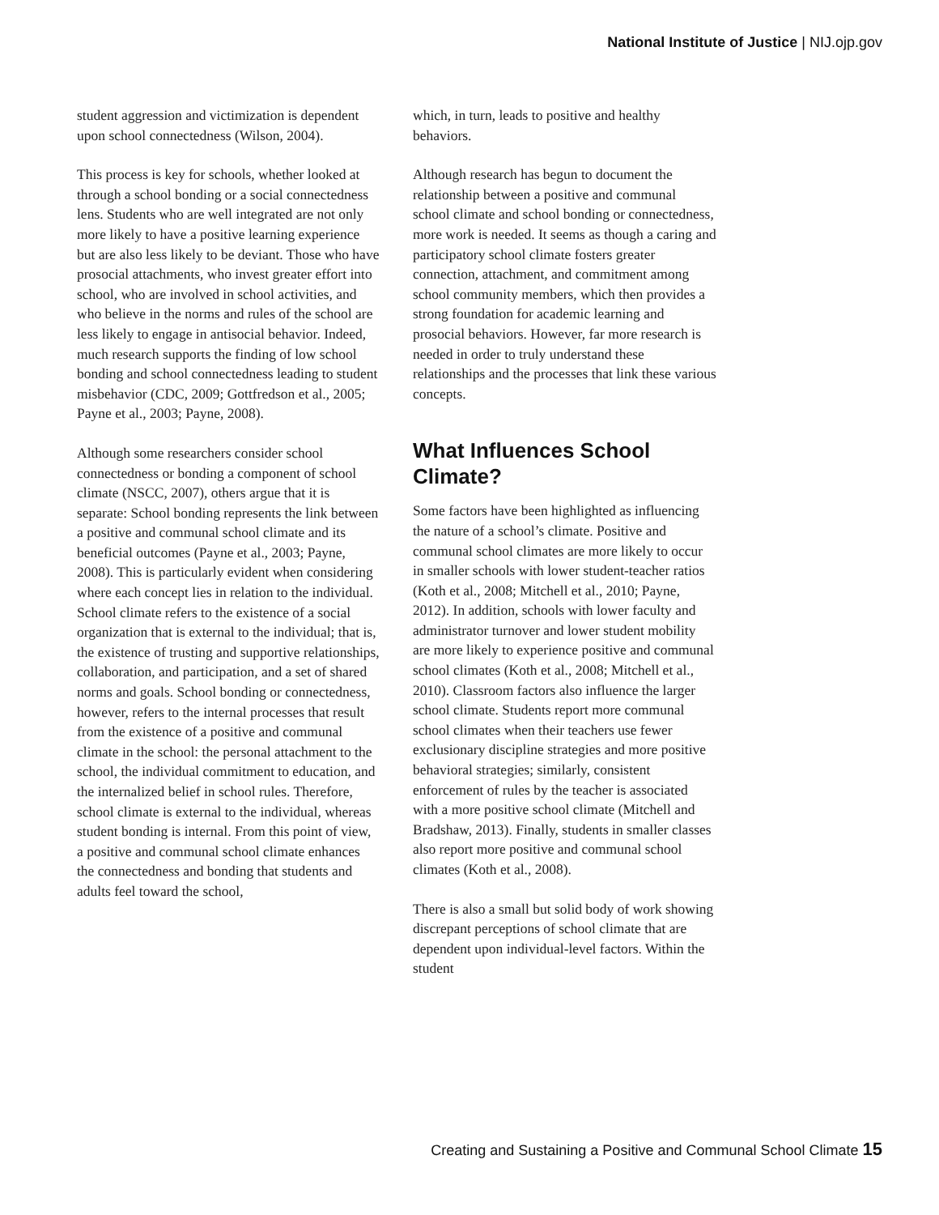National Institute of Justice | NIJ.ojp.gov
student aggression and victimization is dependent upon school connectedness (Wilson, 2004).
This process is key for schools, whether looked at through a school bonding or a social connectedness lens. Students who are well integrated are not only more likely to have a positive learning experience but are also less likely to be deviant. Those who have prosocial attachments, who invest greater effort into school, who are involved in school activities, and who believe in the norms and rules of the school are less likely to engage in antisocial behavior. Indeed, much research supports the finding of low school bonding and school connectedness leading to student misbehavior (CDC, 2009; Gottfredson et al., 2005; Payne et al., 2003; Payne, 2008).
Although some researchers consider school connectedness or bonding a component of school climate (NSCC, 2007), others argue that it is separate: School bonding represents the link between a positive and communal school climate and its beneficial outcomes (Payne et al., 2003; Payne, 2008). This is particularly evident when considering where each concept lies in relation to the individual. School climate refers to the existence of a social organization that is external to the individual; that is, the existence of trusting and supportive relationships, collaboration, and participation, and a set of shared norms and goals. School bonding or connectedness, however, refers to the internal processes that result from the existence of a positive and communal climate in the school: the personal attachment to the school, the individual commitment to education, and the internalized belief in school rules. Therefore, school climate is external to the individual, whereas student bonding is internal. From this point of view, a positive and communal school climate enhances the connectedness and bonding that students and adults feel toward the school,
which, in turn, leads to positive and healthy behaviors.
Although research has begun to document the relationship between a positive and communal school climate and school bonding or connectedness, more work is needed. It seems as though a caring and participatory school climate fosters greater connection, attachment, and commitment among school community members, which then provides a strong foundation for academic learning and prosocial behaviors. However, far more research is needed in order to truly understand these relationships and the processes that link these various concepts.
What Influences School Climate?
Some factors have been highlighted as influencing the nature of a school’s climate. Positive and communal school climates are more likely to occur in smaller schools with lower student-teacher ratios (Koth et al., 2008; Mitchell et al., 2010; Payne, 2012). In addition, schools with lower faculty and administrator turnover and lower student mobility are more likely to experience positive and communal school climates (Koth et al., 2008; Mitchell et al., 2010). Classroom factors also influence the larger school climate. Students report more communal school climates when their teachers use fewer exclusionary discipline strategies and more positive behavioral strategies; similarly, consistent enforcement of rules by the teacher is associated with a more positive school climate (Mitchell and Bradshaw, 2013). Finally, students in smaller classes also report more positive and communal school climates (Koth et al., 2008).
There is also a small but solid body of work showing discrepant perceptions of school climate that are dependent upon individual-level factors. Within the student
Creating and Sustaining a Positive and Communal School Climate 15